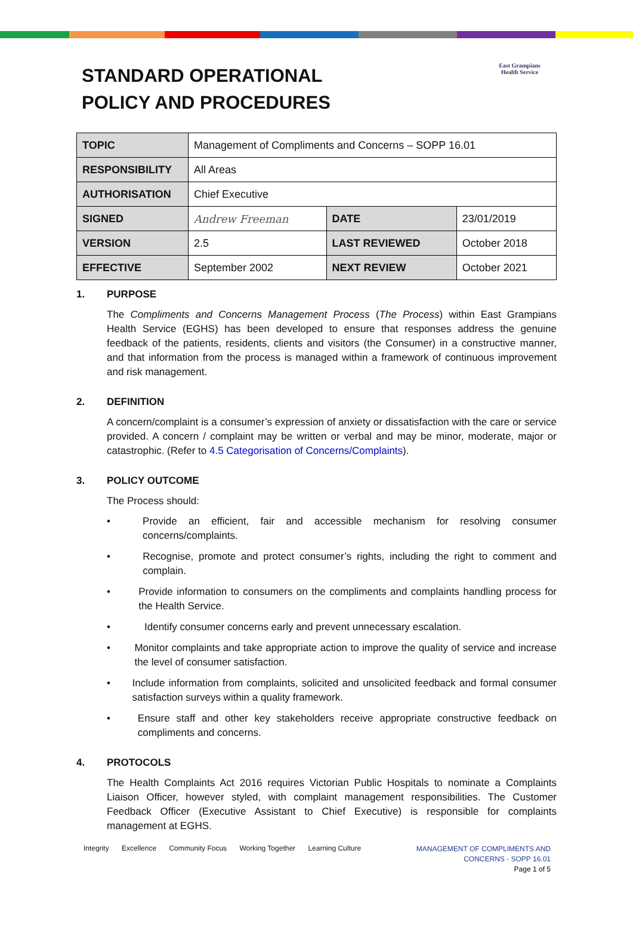STANDARD OPERATIONAL
POLICY AND PROCEDURES
East Grampians
Health Service
| TOPIC | Management of Compliments and Concerns – SOPP 16.01 | | |
| RESPONSIBILITY | All Areas | | |
| AUTHORISATION | Chief Executive | | |
| SIGNED | Andrew Freeman | DATE | 23/01/2019 |
| VERSION | 2.5 | LAST REVIEWED | October 2018 |
| EFFECTIVE | September 2002 | NEXT REVIEW | October 2021 |
1. PURPOSE
The Compliments and Concerns Management Process (The Process) within East Grampians Health Service (EGHS) has been developed to ensure that responses address the genuine feedback of the patients, residents, clients and visitors (the Consumer) in a constructive manner, and that information from the process is managed within a framework of continuous improvement and risk management.
2. DEFINITION
A concern/complaint is a consumer’s expression of anxiety or dissatisfaction with the care or service provided. A concern / complaint may be written or verbal and may be minor, moderate, major or catastrophic. (Refer to 4.5 Categorisation of Concerns/Complaints).
3. POLICY OUTCOME
The Process should:
• Provide an efficient, fair and accessible mechanism for resolving consumer concerns/complaints.
• Recognise, promote and protect consumer’s rights, including the right to comment and complain.
• Provide information to consumers on the compliments and complaints handling process for the Health Service.
• Identify consumer concerns early and prevent unnecessary escalation.
• Monitor complaints and take appropriate action to improve the quality of service and increase the level of consumer satisfaction.
• Include information from complaints, solicited and unsolicited feedback and formal consumer satisfaction surveys within a quality framework.
• Ensure staff and other key stakeholders receive appropriate constructive feedback on compliments and concerns.
4. PROTOCOLS
The Health Complaints Act 2016 requires Victorian Public Hospitals to nominate a Complaints Liaison Officer, however styled, with complaint management responsibilities. The Customer Feedback Officer (Executive Assistant to Chief Executive) is responsible for complaints management at EGHS.
Integrity Excellence Community Focus Working Together Learning Culture
MANAGEMENT OF COMPLIMENTS AND
CONCERNS - SOPP 16.01
Page 1 of 5